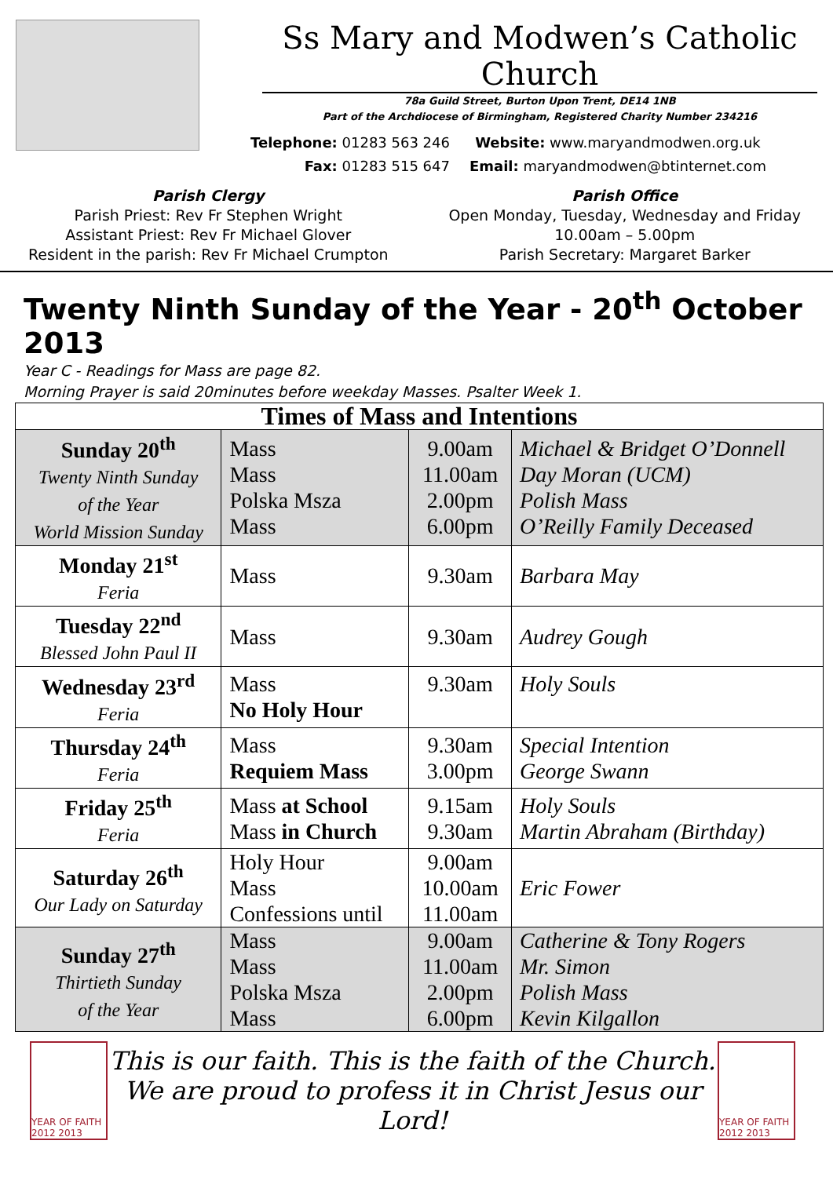Ss Mary and Modwen’s Catholic Church
78a Guild Street, Burton Upon Trent, DE14 1NB
Part of the Archdiocese of Birmingham, Registered Charity Number 234216
Telephone: 01283 563 246
Fax: 01283 515 647
Website: www.maryandmodwen.org.uk
Email: maryandmodwen@btinternet.com
Parish Clergy
Parish Priest: Rev Fr Stephen Wright
Assistant Priest: Rev Fr Michael Glover
Resident in the parish: Rev Fr Michael Crumpton
Parish Office
Open Monday, Tuesday, Wednesday and Friday
10.00am – 5.00pm
Parish Secretary: Margaret Barker
Twenty Ninth Sunday of the Year - 20<sup>th</sup> October 2013
Year C - Readings for Mass are page 82.
Morning Prayer is said 20minutes before weekday Masses. Psalter Week 1.
| Times of Mass and Intentions | | | |
| --- | --- | --- | --- |
| Sunday 20<sup>th</sup> Twenty Ninth Sunday of the Year World Mission Sunday | Mass Mass Polska Msza Mass | 9.00am 11.00am 2.00pm 6.00pm | Michael & Bridget O’Donnell Day Moran (UCM) Polish Mass O’Reilly Family Deceased |
| Monday 21<sup>st</sup> Feria | Mass | 9.30am | Barbara May |
| Tuesday 22<sup>nd</sup> Blessed John Paul II | Mass | 9.30am | Audrey Gough |
| Wednesday 23<sup>rd</sup> Feria | Mass No Holy Hour | 9.30am | Holy Souls |
| Thursday 24<sup>th</sup> Feria | Mass Requiem Mass | 9.30am 3.00pm | Special Intention George Swann |
| Friday 25<sup>th</sup> Feria | Mass at School Mass in Church | 9.15am 9.30am | Holy Souls Martin Abraham (Birthday) |
| Saturday 26<sup>th</sup> Our Lady on Saturday | Holy Hour Mass Confessions until | 9.00am 10.00am 11.00am | Eric Fower |
| Sunday 27<sup>th</sup> Thirtieth Sunday of the Year | Mass Mass Polska Msza Mass | 9.00am 11.00am 2.00pm 6.00pm | Catherine & Tony Rogers Mr. Simon Polish Mass Kevin Kilgallon |
YEAR OF FAITH 2012 2013
This is our faith. This is the faith of the Church.
We are proud to profess it in Christ Jesus our Lord!
YEAR OF FAITH 2012 2013